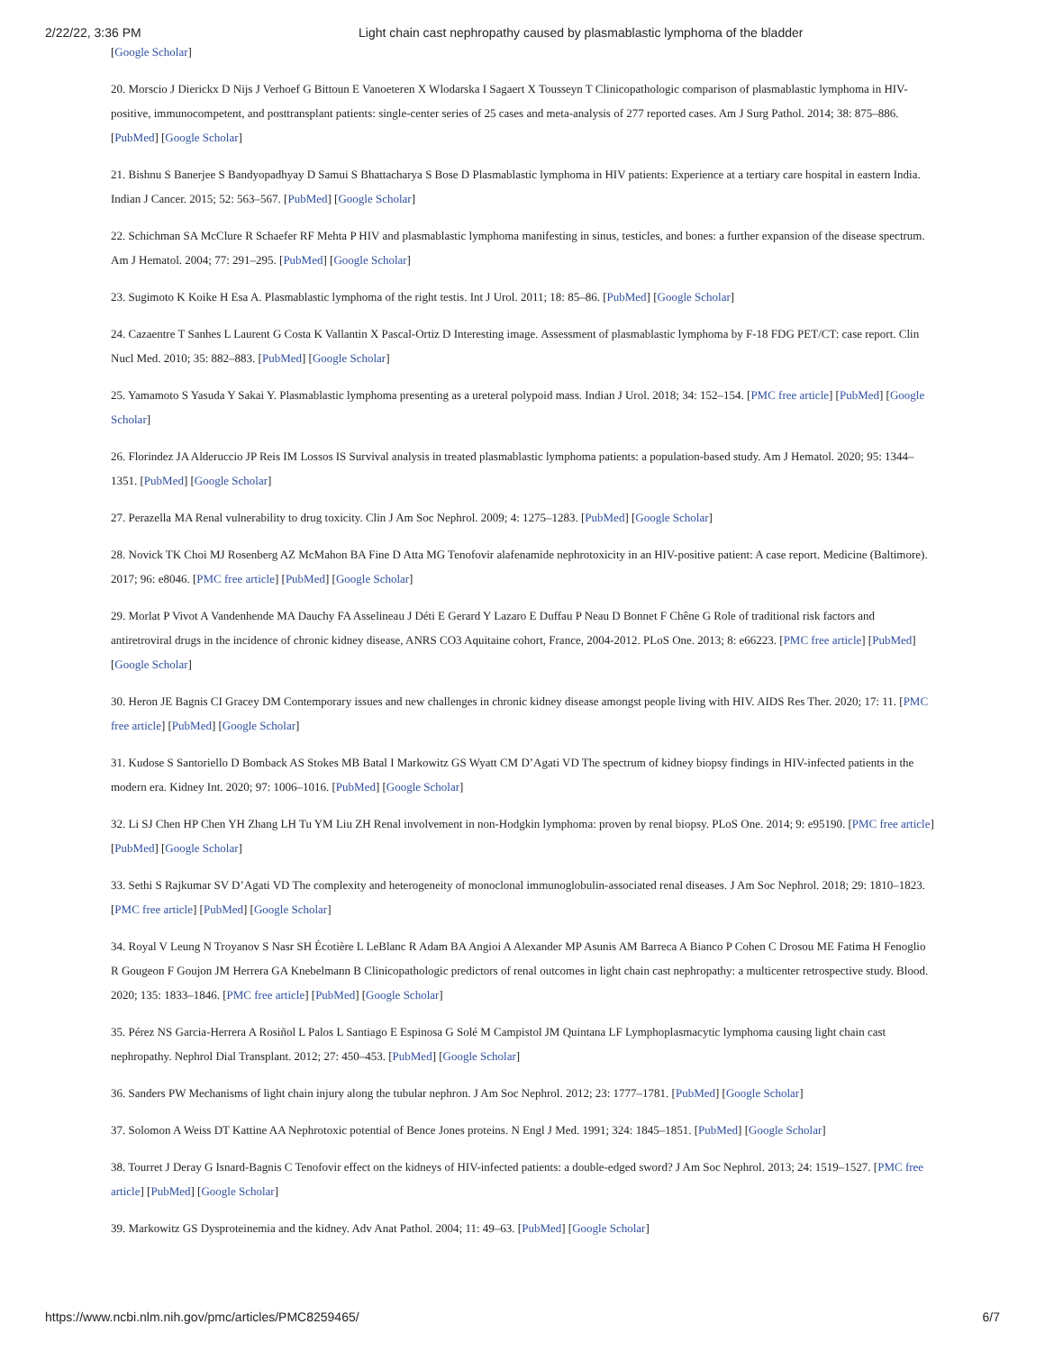2/22/22, 3:36 PM Light chain cast nephropathy caused by plasmablastic lymphoma of the bladder
[Google Scholar]
20. Morscio J Dierickx D Nijs J Verhoef G Bittoun E Vanoeteren X Wlodarska I Sagaert X Tousseyn T Clinicopathologic comparison of plasmablastic lymphoma in HIV-positive, immunocompetent, and posttransplant patients: single-center series of 25 cases and meta-analysis of 277 reported cases. Am J Surg Pathol. 2014; 38: 875–886. [PubMed] [Google Scholar]
21. Bishnu S Banerjee S Bandyopadhyay D Samui S Bhattacharya S Bose D Plasmablastic lymphoma in HIV patients: Experience at a tertiary care hospital in eastern India. Indian J Cancer. 2015; 52: 563–567. [PubMed] [Google Scholar]
22. Schichman SA McClure R Schaefer RF Mehta P HIV and plasmablastic lymphoma manifesting in sinus, testicles, and bones: a further expansion of the disease spectrum. Am J Hematol. 2004; 77: 291–295. [PubMed] [Google Scholar]
23. Sugimoto K Koike H Esa A. Plasmablastic lymphoma of the right testis. Int J Urol. 2011; 18: 85–86. [PubMed] [Google Scholar]
24. Cazaentre T Sanhes L Laurent G Costa K Vallantin X Pascal-Ortiz D Interesting image. Assessment of plasmablastic lymphoma by F-18 FDG PET/CT: case report. Clin Nucl Med. 2010; 35: 882–883. [PubMed] [Google Scholar]
25. Yamamoto S Yasuda Y Sakai Y. Plasmablastic lymphoma presenting as a ureteral polypoid mass. Indian J Urol. 2018; 34: 152–154. [PMC free article] [PubMed] [Google Scholar]
26. Florindez JA Alderuccio JP Reis IM Lossos IS Survival analysis in treated plasmablastic lymphoma patients: a population-based study. Am J Hematol. 2020; 95: 1344–1351. [PubMed] [Google Scholar]
27. Perazella MA Renal vulnerability to drug toxicity. Clin J Am Soc Nephrol. 2009; 4: 1275–1283. [PubMed] [Google Scholar]
28. Novick TK Choi MJ Rosenberg AZ McMahon BA Fine D Atta MG Tenofovir alafenamide nephrotoxicity in an HIV-positive patient: A case report. Medicine (Baltimore). 2017; 96: e8046. [PMC free article] [PubMed] [Google Scholar]
29. Morlat P Vivot A Vandenhende MA Dauchy FA Asselineau J Déti E Gerard Y Lazaro E Duffau P Neau D Bonnet F Chêne G Role of traditional risk factors and antiretroviral drugs in the incidence of chronic kidney disease, ANRS CO3 Aquitaine cohort, France, 2004-2012. PLoS One. 2013; 8: e66223. [PMC free article] [PubMed] [Google Scholar]
30. Heron JE Bagnis CI Gracey DM Contemporary issues and new challenges in chronic kidney disease amongst people living with HIV. AIDS Res Ther. 2020; 17: 11. [PMC free article] [PubMed] [Google Scholar]
31. Kudose S Santoriello D Bomback AS Stokes MB Batal I Markowitz GS Wyatt CM D’Agati VD The spectrum of kidney biopsy findings in HIV-infected patients in the modern era. Kidney Int. 2020; 97: 1006–1016. [PubMed] [Google Scholar]
32. Li SJ Chen HP Chen YH Zhang LH Tu YM Liu ZH Renal involvement in non-Hodgkin lymphoma: proven by renal biopsy. PLoS One. 2014; 9: e95190. [PMC free article] [PubMed] [Google Scholar]
33. Sethi S Rajkumar SV D’Agati VD The complexity and heterogeneity of monoclonal immunoglobulin-associated renal diseases. J Am Soc Nephrol. 2018; 29: 1810–1823. [PMC free article] [PubMed] [Google Scholar]
34. Royal V Leung N Troyanov S Nasr SH Écotière L LeBlanc R Adam BA Angioi A Alexander MP Asunis AM Barreca A Bianco P Cohen C Drosou ME Fatima H Fenoglio R Gougeon F Goujon JM Herrera GA Knebelmann B Clinicopathologic predictors of renal outcomes in light chain cast nephropathy: a multicenter retrospective study. Blood. 2020; 135: 1833–1846. [PMC free article] [PubMed] [Google Scholar]
35. Pérez NS Garcia-Herrera A Rosiñol L Palos L Santiago E Espinosa G Solé M Campistol JM Quintana LF Lymphoplasmacytic lymphoma causing light chain cast nephropathy. Nephrol Dial Transplant. 2012; 27: 450–453. [PubMed] [Google Scholar]
36. Sanders PW Mechanisms of light chain injury along the tubular nephron. J Am Soc Nephrol. 2012; 23: 1777–1781. [PubMed] [Google Scholar]
37. Solomon A Weiss DT Kattine AA Nephrotoxic potential of Bence Jones proteins. N Engl J Med. 1991; 324: 1845–1851. [PubMed] [Google Scholar]
38. Tourret J Deray G Isnard-Bagnis C Tenofovir effect on the kidneys of HIV-infected patients: a double-edged sword? J Am Soc Nephrol. 2013; 24: 1519–1527. [PMC free article] [PubMed] [Google Scholar]
39. Markowitz GS Dysproteinemia and the kidney. Adv Anat Pathol. 2004; 11: 49–63. [PubMed] [Google Scholar]
https://www.ncbi.nlm.nih.gov/pmc/articles/PMC8259465/ 6/7